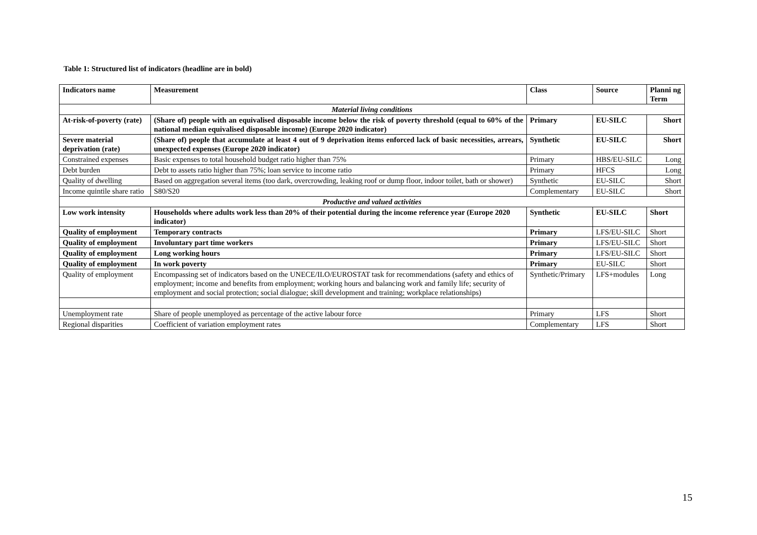Table 1: Structured list of indicators (headline are in bold)
| Indicators name | Measurement | Class | Source | Planni ng Term |
| --- | --- | --- | --- | --- |
| Material living conditions | | | | |
| At-risk-of-poverty (rate) | (Share of) people with an equivalised disposable income below the risk of poverty threshold (equal to 60% of the national median equivalised disposable income) (Europe 2020 indicator) | Primary | EU-SILC | Short |
| Severe material deprivation (rate) | (Share of) people that accumulate at least 4 out of 9 deprivation items enforced lack of basic necessities, arrears, unexpected expenses (Europe 2020 indicator) | Synthetic | EU-SILC | Short |
| Constrained expenses | Basic expenses to total household budget ratio higher than 75% | Primary | HBS/EU-SILC | Long |
| Debt burden | Debt to assets ratio higher than 75%; loan service to income ratio | Primary | HFCS | Long |
| Quality of dwelling | Based on aggregation several items (too dark, overcrowding, leaking roof or dump floor, indoor toilet, bath or shower) | Synthetic | EU-SILC | Short |
| Income quintile share ratio | S80/S20 | Complementary | EU-SILC | Short |
| Productive and valued activities | | | | |
| Low work intensity | Households where adults work less than 20% of their potential during the income reference year (Europe 2020 indicator) | Synthetic | EU-SILC | Short |
| Quality of employment | Temporary contracts | Primary | LFS/EU-SILC | Short |
| Quality of employment | Involuntary part time workers | Primary | LFS/EU-SILC | Short |
| Quality of employment | Long working hours | Primary | LFS/EU-SILC | Short |
| Quality of employment | In work poverty | Primary | EU-SILC | Short |
| Quality of employment | Encompassing set of indicators based on the UNECE/ILO/EUROSTAT task for recommendations (safety and ethics of employment; income and benefits from employment; working hours and balancing work and family life; security of employment and social protection; social dialogue; skill development and training; workplace relationships) | Synthetic/Primary | LFS+modules | Long |
| Unemployment rate | Share of people unemployed as percentage of the active labour force | Primary | LFS | Short |
| Regional disparities | Coefficient of variation employment rates | Complementary | LFS | Short |
15